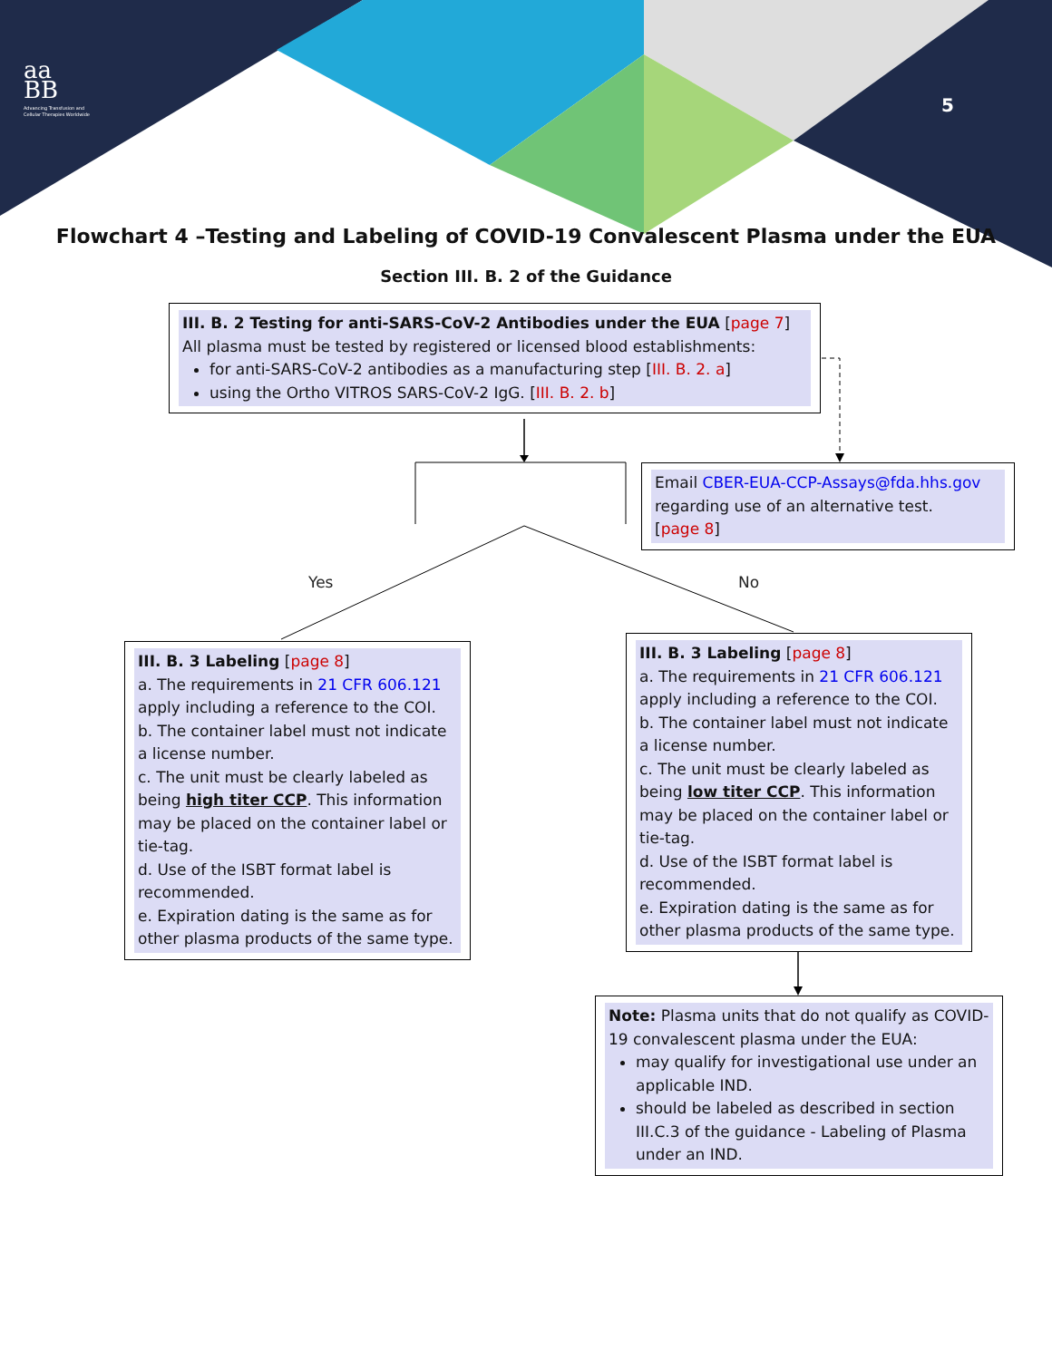aa
BB
Advancing Transfusion and
Cellular Therapies Worldwide
5
Flowchart 4 –Testing and Labeling of COVID-19 Convalescent Plasma under the EUA
Section III. B. 2 of the Guidance
III. B. 2 Testing for anti-SARS-CoV-2 Antibodies under the EUA [page 7]
All plasma must be tested by registered or licensed blood establishments:
for anti-SARS-CoV-2 antibodies as a manufacturing step [III. B. 2. a]
using the Ortho VITROS SARS-CoV-2 IgG. [III. B. 2. b]
Email CBER-EUA-CCP-Assays@fda.hhs.gov regarding use of an alternative test.
[page 8]
Yes No
III. B. 3 Labeling [page 8]
a. The requirements in 21 CFR 606.121 apply including a reference to the COI.
b. The container label must not indicate a license number.
c. The unit must be clearly labeled as being high titer CCP. This information may be placed on the container label or tie-tag.
d. Use of the ISBT format label is recommended.
e. Expiration dating is the same as for other plasma products of the same type.
III. B. 3 Labeling [page 8]
a. The requirements in 21 CFR 606.121 apply including a reference to the COI.
b. The container label must not indicate a license number.
c. The unit must be clearly labeled as being low titer CCP. This information may be placed on the container label or tie-tag.
d. Use of the ISBT format label is recommended.
e. Expiration dating is the same as for other plasma products of the same type.
Note: Plasma units that do not qualify as COVID-19 convalescent plasma under the EUA:
may qualify for investigational use under an applicable IND.
should be labeled as described in section III.C.3 of the guidance - Labeling of Plasma under an IND.